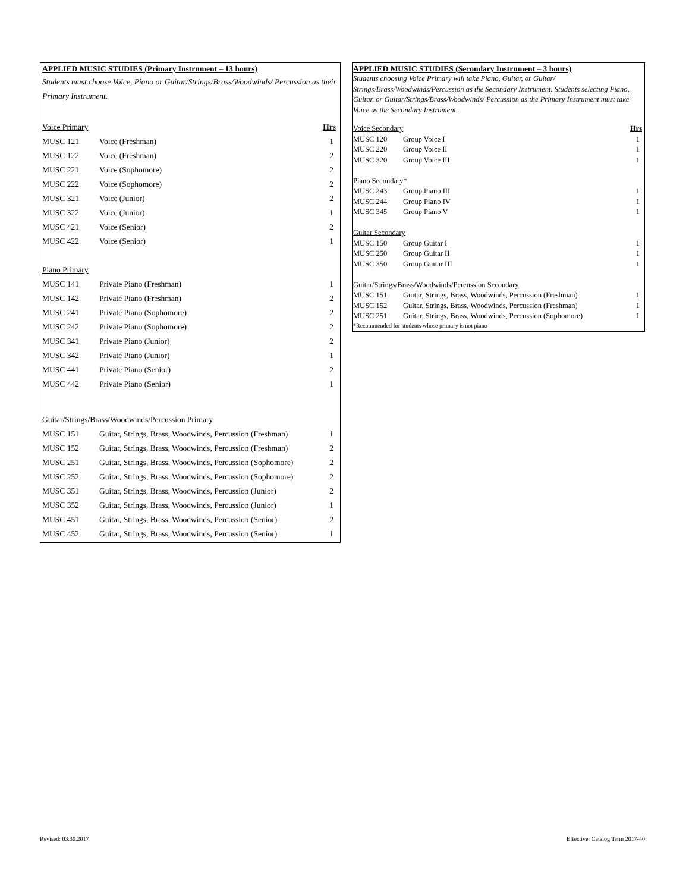APPLIED MUSIC STUDIES (Primary Instrument – 13 hours)
Students must choose Voice, Piano or Guitar/Strings/Brass/Woodwinds/ Percussion as their Primary Instrument.
| Voice Primary | | Hrs |
| MUSC 121 | Voice (Freshman) | 1 |
| MUSC 122 | Voice (Freshman) | 2 |
| MUSC 221 | Voice (Sophomore) | 2 |
| MUSC 222 | Voice (Sophomore) | 2 |
| MUSC 321 | Voice (Junior) | 2 |
| MUSC 322 | Voice (Junior) | 1 |
| MUSC 421 | Voice (Senior) | 2 |
| MUSC 422 | Voice (Senior) | 1 |
| Piano Primary | | |
| MUSC 141 | Private Piano (Freshman) | 1 |
| MUSC 142 | Private Piano (Freshman) | 2 |
| MUSC 241 | Private Piano (Sophomore) | 2 |
| MUSC 242 | Private Piano (Sophomore) | 2 |
| MUSC 341 | Private Piano (Junior) | 2 |
| MUSC 342 | Private Piano (Junior) | 1 |
| MUSC 441 | Private Piano (Senior) | 2 |
| MUSC 442 | Private Piano (Senior) | 1 |
| Guitar/Strings/Brass/Woodwinds/Percussion Primary | | |
| MUSC 151 | Guitar, Strings, Brass, Woodwinds, Percussion (Freshman) | 1 |
| MUSC 152 | Guitar, Strings, Brass, Woodwinds, Percussion (Freshman) | 2 |
| MUSC 251 | Guitar, Strings, Brass, Woodwinds, Percussion (Sophomore) | 2 |
| MUSC 252 | Guitar, Strings, Brass, Woodwinds, Percussion (Sophomore) | 2 |
| MUSC 351 | Guitar, Strings, Brass, Woodwinds, Percussion (Junior) | 2 |
| MUSC 352 | Guitar, Strings, Brass, Woodwinds, Percussion (Junior) | 1 |
| MUSC 451 | Guitar, Strings, Brass, Woodwinds, Percussion (Senior) | 2 |
| MUSC 452 | Guitar, Strings, Brass, Woodwinds, Percussion (Senior) | 1 |
APPLIED MUSIC STUDIES (Secondary Instrument – 3 hours)
Students choosing Voice Primary will take Piano, Guitar, or Guitar/ Strings/Brass/Woodwinds/Percussion as the Secondary Instrument. Students selecting Piano, Guitar, or Guitar/Strings/Brass/Woodwinds/ Percussion as the Primary Instrument must take Voice as the Secondary Instrument.
| Voice Secondary | | Hrs |
| MUSC 120 | Group Voice I | 1 |
| MUSC 220 | Group Voice II | 1 |
| MUSC 320 | Group Voice III | 1 |
| Piano Secondary * | | |
| MUSC 243 | Group Piano III | 1 |
| MUSC 244 | Group Piano IV | 1 |
| MUSC 345 | Group Piano V | 1 |
| Guitar Secondary | | |
| MUSC 150 | Group Guitar I | 1 |
| MUSC 250 | Group Guitar II | 1 |
| MUSC 350 | Group Guitar III | 1 |
| Guitar/Strings/Brass/Woodwinds/Percussion Secondary | | |
| MUSC 151 | Guitar, Strings, Brass, Woodwinds, Percussion (Freshman) | 1 |
| MUSC 152 | Guitar, Strings, Brass, Woodwinds, Percussion (Freshman) | 1 |
| MUSC 251 | Guitar, Strings, Brass, Woodwinds, Percussion (Sophomore) | 1 |
| *Recommended for students whose primary is not piano | | |
Revised: 03.30.2017 Effective: Catalog Term 2017-40